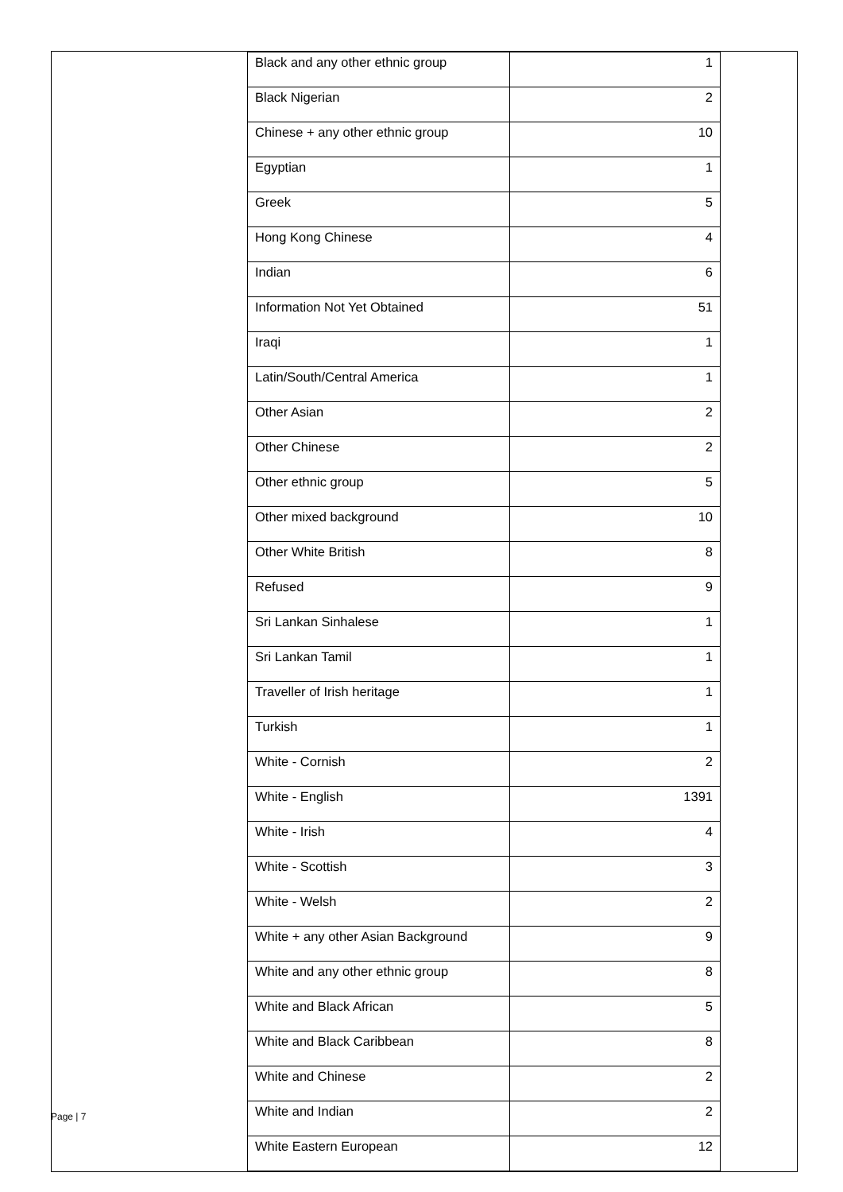| Black and any other ethnic group | 1 |
| Black Nigerian | 2 |
| Chinese + any other ethnic group | 10 |
| Egyptian | 1 |
| Greek | 5 |
| Hong Kong Chinese | 4 |
| Indian | 6 |
| Information Not Yet Obtained | 51 |
| Iraqi | 1 |
| Latin/South/Central America | 1 |
| Other Asian | 2 |
| Other Chinese | 2 |
| Other ethnic group | 5 |
| Other mixed background | 10 |
| Other White British | 8 |
| Refused | 9 |
| Sri Lankan Sinhalese | 1 |
| Sri Lankan Tamil | 1 |
| Traveller of Irish heritage | 1 |
| Turkish | 1 |
| White - Cornish | 2 |
| White - English | 1391 |
| White - Irish | 4 |
| White - Scottish | 3 |
| White - Welsh | 2 |
| White + any other Asian Background | 9 |
| White and any other ethnic group | 8 |
| White and Black African | 5 |
| White and Black Caribbean | 8 |
| White and Chinese | 2 |
| White and Indian | 2 |
| White Eastern European | 12 |
Page | 7